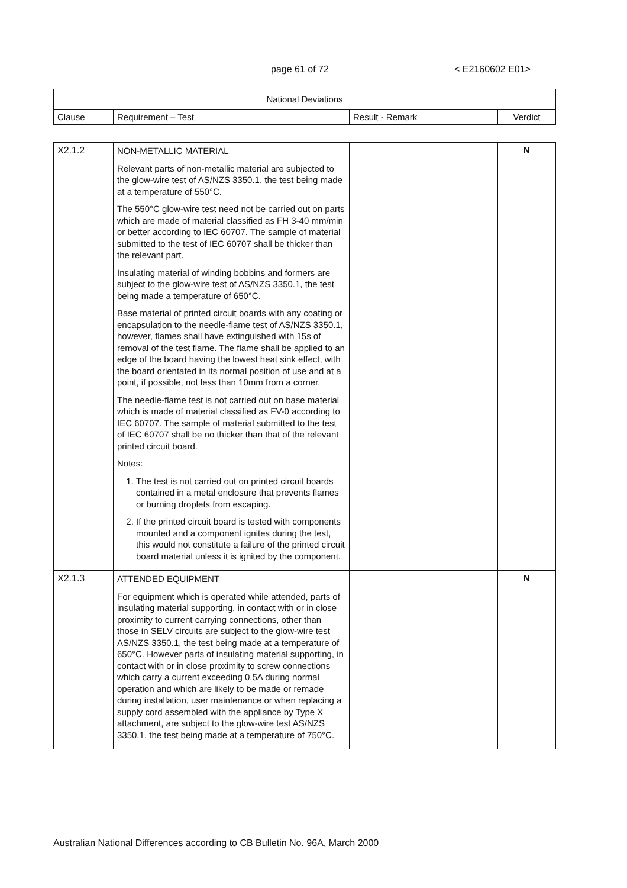page 61 of 72 < E2160602 E01>
| National Deviations | | | |
| --- | --- | --- | --- |
| Clause | Requirement – Test | Result - Remark | Verdict |
| X2.1.2 | NON-METALLIC MATERIAL Relevant parts of non-metallic material are subjected to the glow-wire test of AS/NZS 3350.1, the test being made at a temperature of 550°C. The 550°C glow-wire test need not be carried out on parts which are made of material classified as FH 3-40 mm/min or better according to IEC 60707. The sample of material submitted to the test of IEC 60707 shall be thicker than the relevant part. Insulating material of winding bobbins and formers are subject to the glow-wire test of AS/NZS 3350.1, the test being made a temperature of 650°C. Base material of printed circuit boards with any coating or encapsulation to the needle-flame test of AS/NZS 3350.1, however, flames shall have extinguished with 15s of removal of the test flame. The flame shall be applied to an edge of the board having the lowest heat sink effect, with the board orientated in its normal position of use and at a point, if possible, not less than 10mm from a corner. The needle-flame test is not carried out on base material which is made of material classified as FV-0 according to IEC 60707. The sample of material submitted to the test of IEC 60707 shall be no thicker than that of the relevant printed circuit board. Notes: 1. The test is not carried out on printed circuit boards contained in a metal enclosure that prevents flames or burning droplets from escaping. 2. If the printed circuit board is tested with components mounted and a component ignites during the test, this would not constitute a failure of the printed circuit board material unless it is ignited by the component. | | N |
| X2.1.3 | ATTENDED EQUIPMENT For equipment which is operated while attended, parts of insulating material supporting, in contact with or in close proximity to current carrying connections, other than those in SELV circuits are subject to the glow-wire test AS/NZS 3350.1, the test being made at a temperature of 650°C. However parts of insulating material supporting, in contact with or in close proximity to screw connections which carry a current exceeding 0.5A during normal operation and which are likely to be made or remade during installation, user maintenance or when replacing a supply cord assembled with the appliance by Type X attachment, are subject to the glow-wire test AS/NZS 3350.1, the test being made at a temperature of 750°C. | | N |
Australian National Differences according to CB Bulletin No. 96A, March 2000